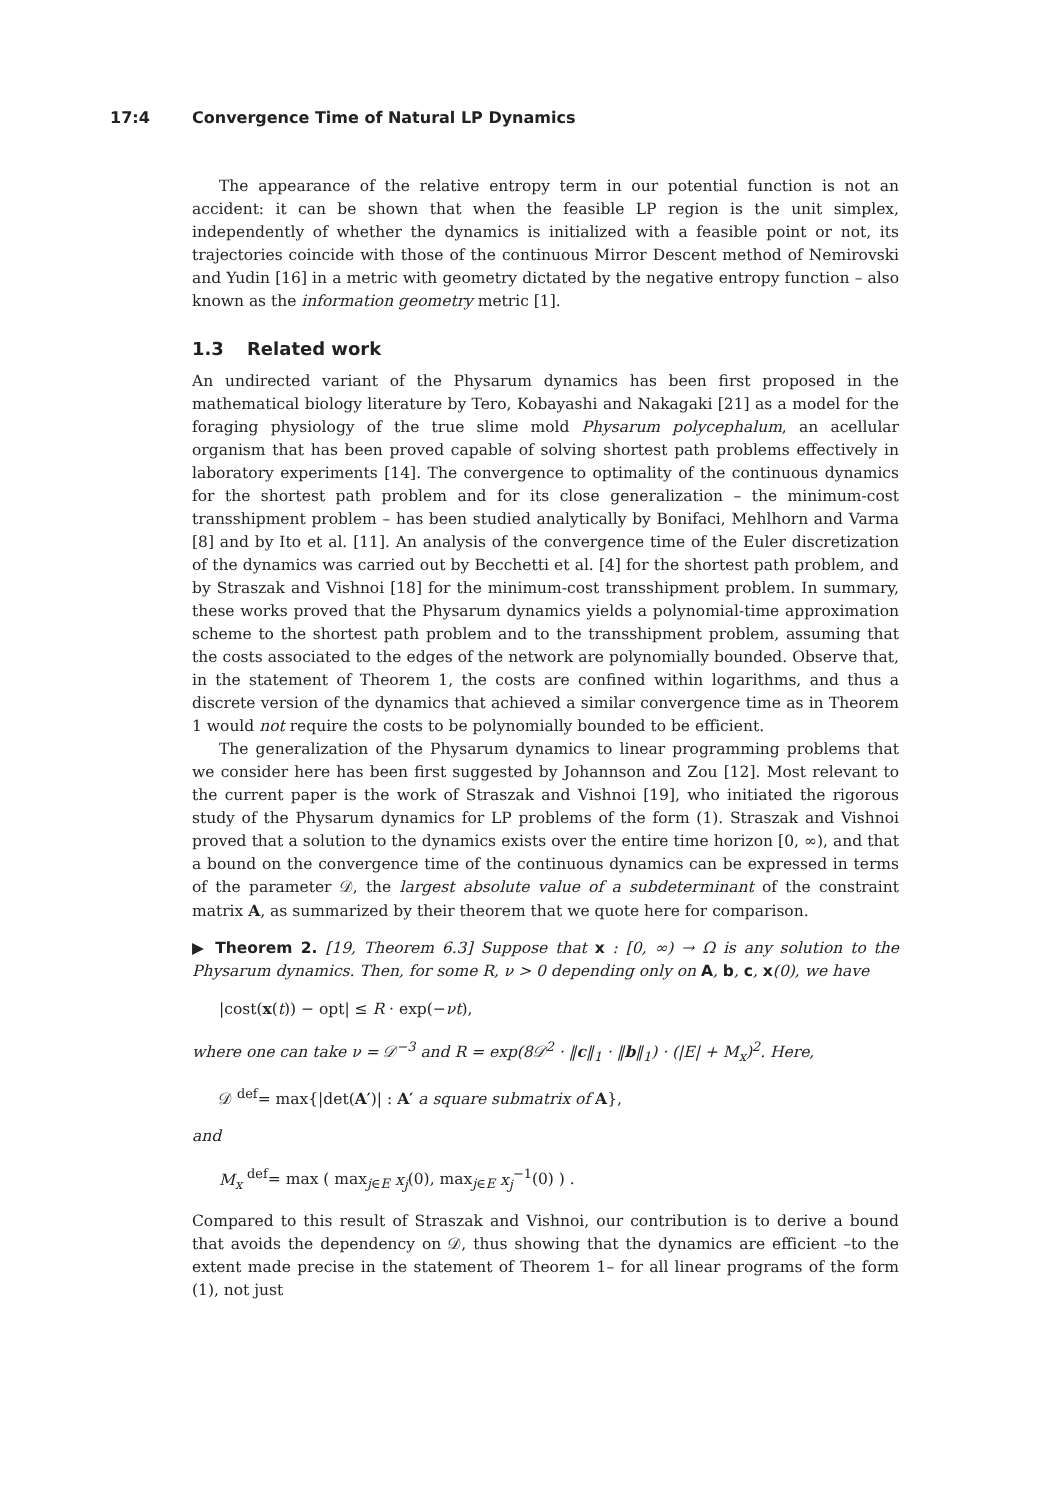17:4 Convergence Time of Natural LP Dynamics
The appearance of the relative entropy term in our potential function is not an accident: it can be shown that when the feasible LP region is the unit simplex, independently of whether the dynamics is initialized with a feasible point or not, its trajectories coincide with those of the continuous Mirror Descent method of Nemirovski and Yudin [16] in a metric with geometry dictated by the negative entropy function – also known as the information geometry metric [1].
1.3 Related work
An undirected variant of the Physarum dynamics has been first proposed in the mathematical biology literature by Tero, Kobayashi and Nakagaki [21] as a model for the foraging physiology of the true slime mold Physarum polycephalum, an acellular organism that has been proved capable of solving shortest path problems effectively in laboratory experiments [14]. The convergence to optimality of the continuous dynamics for the shortest path problem and for its close generalization – the minimum-cost transshipment problem – has been studied analytically by Bonifaci, Mehlhorn and Varma [8] and by Ito et al. [11]. An analysis of the convergence time of the Euler discretization of the dynamics was carried out by Becchetti et al. [4] for the shortest path problem, and by Straszak and Vishnoi [18] for the minimum-cost transshipment problem. In summary, these works proved that the Physarum dynamics yields a polynomial-time approximation scheme to the shortest path problem and to the transshipment problem, assuming that the costs associated to the edges of the network are polynomially bounded. Observe that, in the statement of Theorem 1, the costs are confined within logarithms, and thus a discrete version of the dynamics that achieved a similar convergence time as in Theorem 1 would not require the costs to be polynomially bounded to be efficient.
The generalization of the Physarum dynamics to linear programming problems that we consider here has been first suggested by Johannson and Zou [12]. Most relevant to the current paper is the work of Straszak and Vishnoi [19], who initiated the rigorous study of the Physarum dynamics for LP problems of the form (1). Straszak and Vishnoi proved that a solution to the dynamics exists over the entire time horizon [0, ∞), and that a bound on the convergence time of the continuous dynamics can be expressed in terms of the parameter 𝒟, the largest absolute value of a subdeterminant of the constraint matrix A, as summarized by their theorem that we quote here for comparison.
▶ Theorem 2. [19, Theorem 6.3] Suppose that x : [0, ∞) → Ω is any solution to the Physarum dynamics. Then, for some R, ν > 0 depending only on A, b, c, x(0), we have
|cost(x(t)) − opt| ≤ R · exp(−νt),
where one can take ν = 𝒟<sup>−3</sup> and R = exp(8𝒟<sup>2</sup> · ‖c‖<sub>1</sub> · ‖b‖<sub>1</sub>) · (|E| + M<sub>x</sub>)<sup>2</sup>. Here,
𝒟 <sup>def</sup>= max{|det(A′)| : A′ a square submatrix of A},
and
M<sub>x</sub> <sup>def</sup>= max ( max<sub>j∈E</sub> x<sub>j</sub>(0), max<sub>j∈E</sub> x<sub>j</sub><sup>−1</sup>(0) ) .
Compared to this result of Straszak and Vishnoi, our contribution is to derive a bound that avoids the dependency on 𝒟, thus showing that the dynamics are efficient –to the extent made precise in the statement of Theorem 1– for all linear programs of the form (1), not just